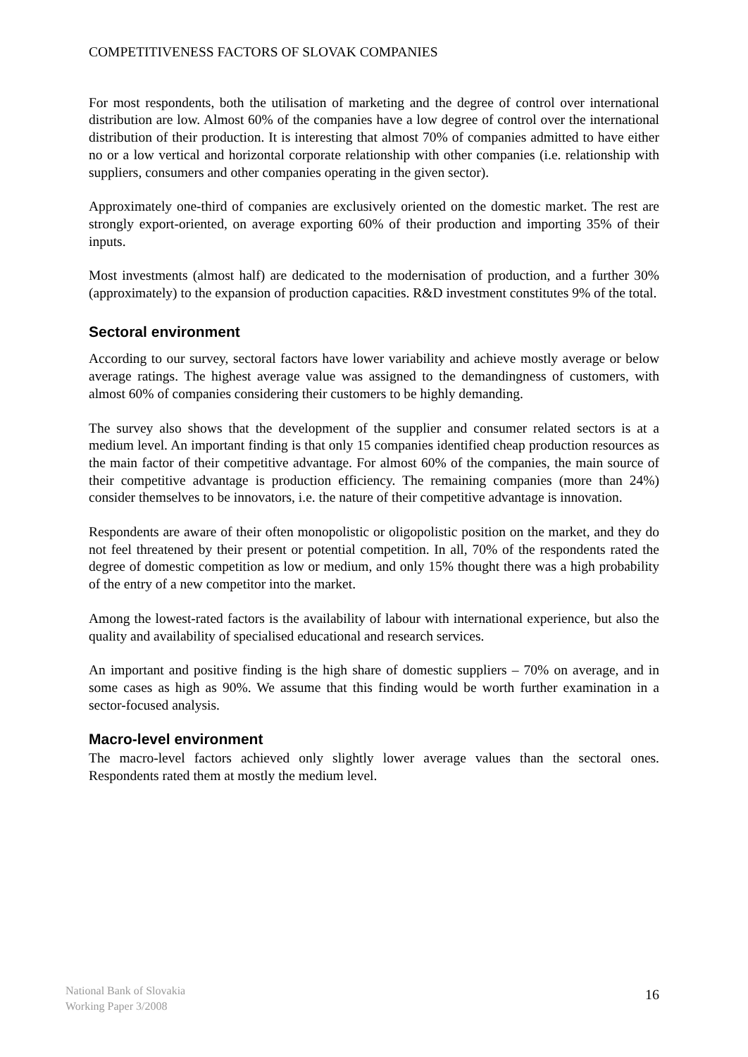COMPETITIVENESS FACTORS OF SLOVAK COMPANIES
For most respondents, both the utilisation of marketing and the degree of control over international distribution are low. Almost 60% of the companies have a low degree of control over the international distribution of their production. It is interesting that almost 70% of companies admitted to have either no or a low vertical and horizontal corporate relationship with other companies (i.e. relationship with suppliers, consumers and other companies operating in the given sector).
Approximately one-third of companies are exclusively oriented on the domestic market. The rest are strongly export-oriented, on average exporting 60% of their production and importing 35% of their inputs.
Most investments (almost half) are dedicated to the modernisation of production, and a further 30% (approximately) to the expansion of production capacities. R&D investment constitutes 9% of the total.
Sectoral environment
According to our survey, sectoral factors have lower variability and achieve mostly average or below average ratings. The highest average value was assigned to the demandingness of customers, with almost 60% of companies considering their customers to be highly demanding.
The survey also shows that the development of the supplier and consumer related sectors is at a medium level. An important finding is that only 15 companies identified cheap production resources as the main factor of their competitive advantage. For almost 60% of the companies, the main source of their competitive advantage is production efficiency. The remaining companies (more than 24%) consider themselves to be innovators, i.e. the nature of their competitive advantage is innovation.
Respondents are aware of their often monopolistic or oligopolistic position on the market, and they do not feel threatened by their present or potential competition. In all, 70% of the respondents rated the degree of domestic competition as low or medium, and only 15% thought there was a high probability of the entry of a new competitor into the market.
Among the lowest-rated factors is the availability of labour with international experience, but also the quality and availability of specialised educational and research services.
An important and positive finding is the high share of domestic suppliers – 70% on average, and in some cases as high as 90%. We assume that this finding would be worth further examination in a sector-focused analysis.
Macro-level environment
The macro-level factors achieved only slightly lower average values than the sectoral ones. Respondents rated them at mostly the medium level.
National Bank of Slovakia
Working Paper 3/2008
16